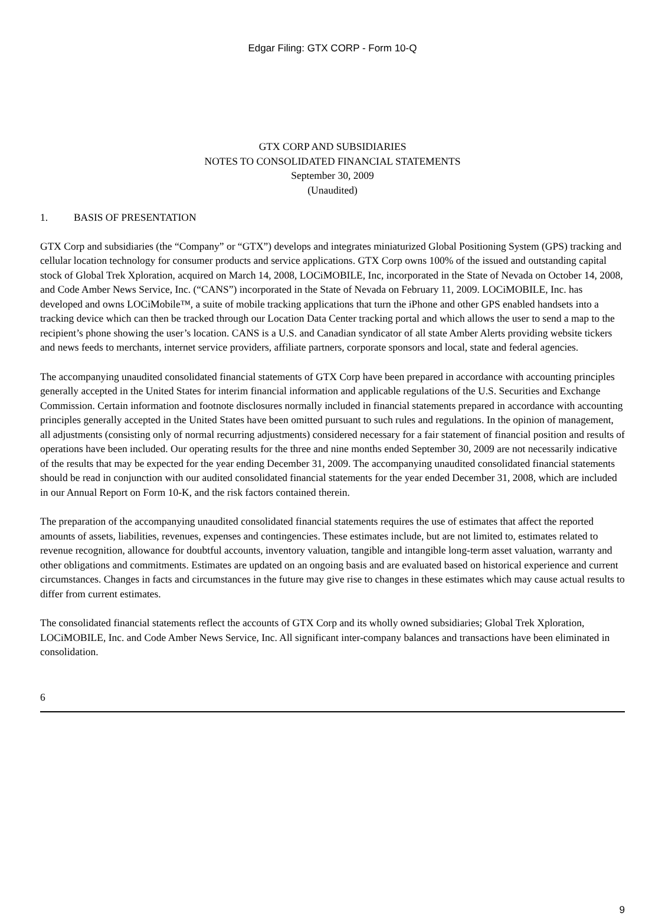Edgar Filing: GTX CORP - Form 10-Q
GTX CORP AND SUBSIDIARIES
NOTES TO CONSOLIDATED FINANCIAL STATEMENTS
September 30, 2009
(Unaudited)
1. BASIS OF PRESENTATION
GTX Corp and subsidiaries (the “Company” or “GTX”) develops and integrates miniaturized Global Positioning System (GPS) tracking and cellular location technology for consumer products and service applications. GTX Corp owns 100% of the issued and outstanding capital stock of Global Trek Xploration, acquired on March 14, 2008, LOCiMOBILE, Inc, incorporated in the State of Nevada on October 14, 2008, and Code Amber News Service, Inc. (“CANS”) incorporated in the State of Nevada on February 11, 2009. LOCiMOBILE, Inc. has developed and owns LOCiMobile™, a suite of mobile tracking applications that turn the iPhone and other GPS enabled handsets into a tracking device which can then be tracked through our Location Data Center tracking portal and which allows the user to send a map to the recipient’s phone showing the user’s location. CANS is a U.S. and Canadian syndicator of all state Amber Alerts providing website tickers and news feeds to merchants, internet service providers, affiliate partners, corporate sponsors and local, state and federal agencies.
The accompanying unaudited consolidated financial statements of GTX Corp have been prepared in accordance with accounting principles generally accepted in the United States for interim financial information and applicable regulations of the U.S. Securities and Exchange Commission. Certain information and footnote disclosures normally included in financial statements prepared in accordance with accounting principles generally accepted in the United States have been omitted pursuant to such rules and regulations. In the opinion of management, all adjustments (consisting only of normal recurring adjustments) considered necessary for a fair statement of financial position and results of operations have been included. Our operating results for the three and nine months ended September 30, 2009 are not necessarily indicative of the results that may be expected for the year ending December 31, 2009. The accompanying unaudited consolidated financial statements should be read in conjunction with our audited consolidated financial statements for the year ended December 31, 2008, which are included in our Annual Report on Form 10-K, and the risk factors contained therein.
The preparation of the accompanying unaudited consolidated financial statements requires the use of estimates that affect the reported amounts of assets, liabilities, revenues, expenses and contingencies. These estimates include, but are not limited to, estimates related to revenue recognition, allowance for doubtful accounts, inventory valuation, tangible and intangible long-term asset valuation, warranty and other obligations and commitments. Estimates are updated on an ongoing basis and are evaluated based on historical experience and current circumstances. Changes in facts and circumstances in the future may give rise to changes in these estimates which may cause actual results to differ from current estimates.
The consolidated financial statements reflect the accounts of GTX Corp and its wholly owned subsidiaries; Global Trek Xploration, LOCiMOBILE, Inc. and Code Amber News Service, Inc. All significant inter-company balances and transactions have been eliminated in consolidation.
6
9